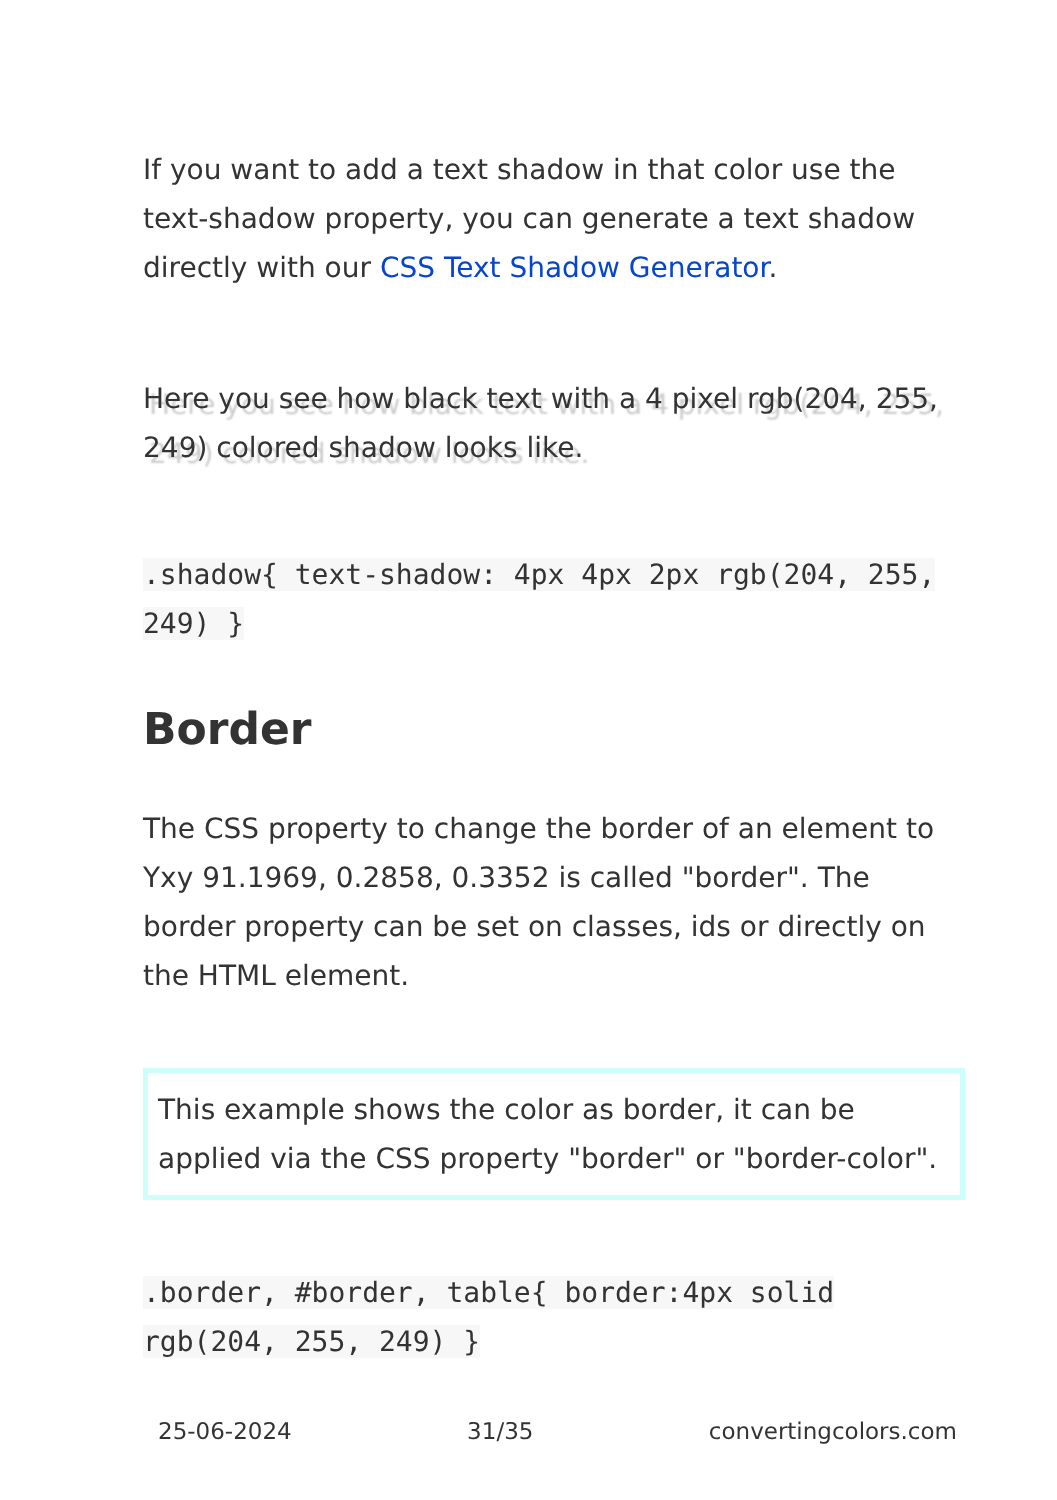If you want to add a text shadow in that color use the text-shadow property, you can generate a text shadow directly with our CSS Text Shadow Generator.
Here you see how black text with a 4 pixel rgb(204, 255, 249) colored shadow looks like.
.shadow{ text-shadow: 4px 4px 2px rgb(204, 255, 249) }
Border
The CSS property to change the border of an element to Yxy 91.1969, 0.2858, 0.3352 is called "border". The border property can be set on classes, ids or directly on the HTML element.
This example shows the color as border, it can be applied via the CSS property "border" or "border-color".
.border, #border, table{ border:4px solid rgb(204, 255, 249) }
25-06-2024 31/35 convertingcolors.com